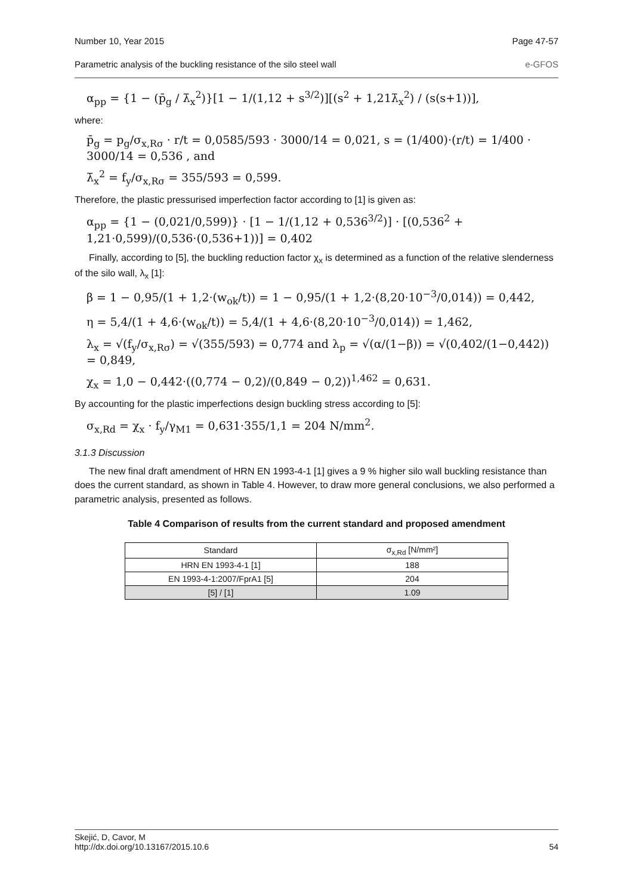Number 10, Year 2015 Page 47-57
Parametric analysis of the buckling resistance of the silo steel wall e-GFOS
α<sub>pp</sub> = {1 − (p̄<sub>g</sub> / λ̄<sub>x</sub><sup>2</sup>)}[1 − 1/(1,12 + s<sup>3/2</sup>)][(s<sup>2</sup> + 1,21λ̄<sub>x</sub><sup>2</sup>) / (s(s+1))],
where:
p̄<sub>g</sub> = p<sub>g</sub>/σ<sub>x,Rσ</sub> · r/t = 0,0585/593 · 3000/14 = 0,021, s = (1/400)·(r/t) = 1/400 · 3000/14 = 0,536 , and
λ̄<sub>x</sub><sup>2</sup> = f<sub>y</sub>/σ<sub>x,Rσ</sub> = 355/593 = 0,599.
Therefore, the plastic pressurised imperfection factor according to [1] is given as:
α<sub>pp</sub> = {1 − (0,021/0,599)} · [1 − 1/(1,12 + 0,536<sup>3/2</sup>)] · [(0,536<sup>2</sup> + 1,21·0,599)/(0,536·(0,536+1))] = 0,402
Finally, according to [5], the buckling reduction factor χ<sub>x</sub> is determined as a function of the relative slenderness of the silo wall, λ<sub>x</sub> [1]:
β = 1 − 0,95/(1 + 1,2·(w<sub>ok</sub>/t)) = 1 − 0,95/(1 + 1,2·(8,20·10<sup>−3</sup>/0,014)) = 0,442,
η = 5,4/(1 + 4,6·(w<sub>ok</sub>/t)) = 5,4/(1 + 4,6·(8,20·10<sup>−3</sup>/0,014)) = 1,462,
λ<sub>x</sub> = √(f<sub>y</sub>/σ<sub>x,Rσ</sub>) = √(355/593) = 0,774 and λ<sub>p</sub> = √(α/(1−β)) = √(0,402/(1−0,442)) = 0,849,
χ<sub>x</sub> = 1,0 − 0,442·((0,774 − 0,2)/(0,849 − 0,2))<sup>1,462</sup> = 0,631.
By accounting for the plastic imperfections design buckling stress according to [5]:
σ<sub>x,Rd</sub> = χ<sub>x</sub> · f<sub>y</sub>/γ<sub>M1</sub> = 0,631·355/1,1 = 204 N/mm<sup>2</sup>.
3.1.3 Discussion
The new final draft amendment of HRN EN 1993-4-1 [1] gives a 9 % higher silo wall buckling resistance than does the current standard, as shown in Table 4. However, to draw more general conclusions, we also performed a parametric analysis, presented as follows.
Table 4 Comparison of results from the current standard and proposed amendment
| Standard | σ<sub>x,Rd</sub> [N/mm²] |
| --- | --- |
| HRN EN 1993-4-1 [1] | 188 |
| EN 1993-4-1:2007/FprA1 [5] | 204 |
| [5] / [1] | 1.09 |
Skejić, D, Cavor, M
http://dx.doi.org/10.13167/2015.10.6 54